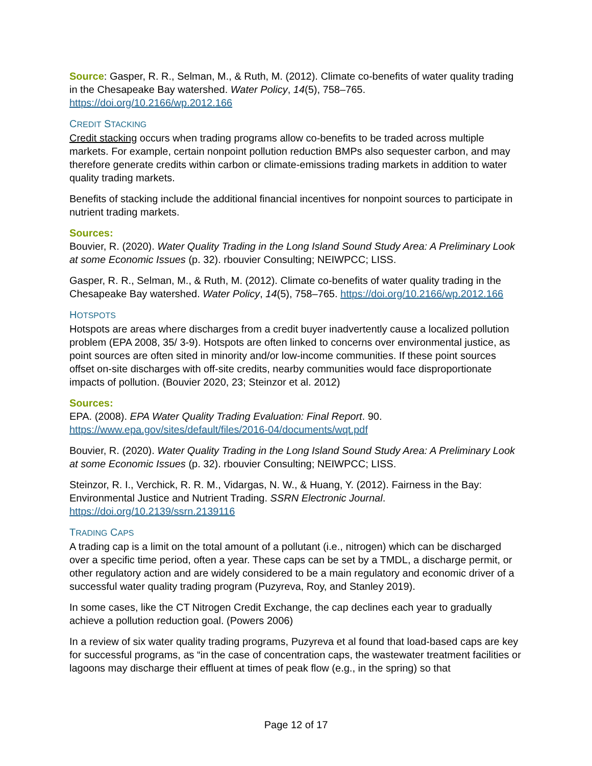Source: Gasper, R. R., Selman, M., & Ruth, M. (2012). Climate co-benefits of water quality trading in the Chesapeake Bay watershed. Water Policy, 14(5), 758–765. https://doi.org/10.2166/wp.2012.166
CREDIT STACKING
Credit stacking occurs when trading programs allow co-benefits to be traded across multiple markets. For example, certain nonpoint pollution reduction BMPs also sequester carbon, and may therefore generate credits within carbon or climate-emissions trading markets in addition to water quality trading markets.
Benefits of stacking include the additional financial incentives for nonpoint sources to participate in nutrient trading markets.
Sources:
Bouvier, R. (2020). Water Quality Trading in the Long Island Sound Study Area: A Preliminary Look at some Economic Issues (p. 32). rbouvier Consulting; NEIWPCC; LISS.
Gasper, R. R., Selman, M., & Ruth, M. (2012). Climate co-benefits of water quality trading in the Chesapeake Bay watershed. Water Policy, 14(5), 758–765. https://doi.org/10.2166/wp.2012.166
HOTSPOTS
Hotspots are areas where discharges from a credit buyer inadvertently cause a localized pollution problem (EPA 2008, 35/ 3-9). Hotspots are often linked to concerns over environmental justice, as point sources are often sited in minority and/or low-income communities. If these point sources offset on-site discharges with off-site credits, nearby communities would face disproportionate impacts of pollution. (Bouvier 2020, 23; Steinzor et al. 2012)
Sources:
EPA. (2008). EPA Water Quality Trading Evaluation: Final Report. 90. https://www.epa.gov/sites/default/files/2016-04/documents/wqt.pdf
Bouvier, R. (2020). Water Quality Trading in the Long Island Sound Study Area: A Preliminary Look at some Economic Issues (p. 32). rbouvier Consulting; NEIWPCC; LISS.
Steinzor, R. I., Verchick, R. R. M., Vidargas, N. W., & Huang, Y. (2012). Fairness in the Bay: Environmental Justice and Nutrient Trading. SSRN Electronic Journal. https://doi.org/10.2139/ssrn.2139116
TRADING CAPS
A trading cap is a limit on the total amount of a pollutant (i.e., nitrogen) which can be discharged over a specific time period, often a year. These caps can be set by a TMDL, a discharge permit, or other regulatory action and are widely considered to be a main regulatory and economic driver of a successful water quality trading program (Puzyreva, Roy, and Stanley 2019).
In some cases, like the CT Nitrogen Credit Exchange, the cap declines each year to gradually achieve a pollution reduction goal. (Powers 2006)
In a review of six water quality trading programs, Puzyreva et al found that load-based caps are key for successful programs, as “in the case of concentration caps, the wastewater treatment facilities or lagoons may discharge their effluent at times of peak flow (e.g., in the spring) so that
Page 12 of 17